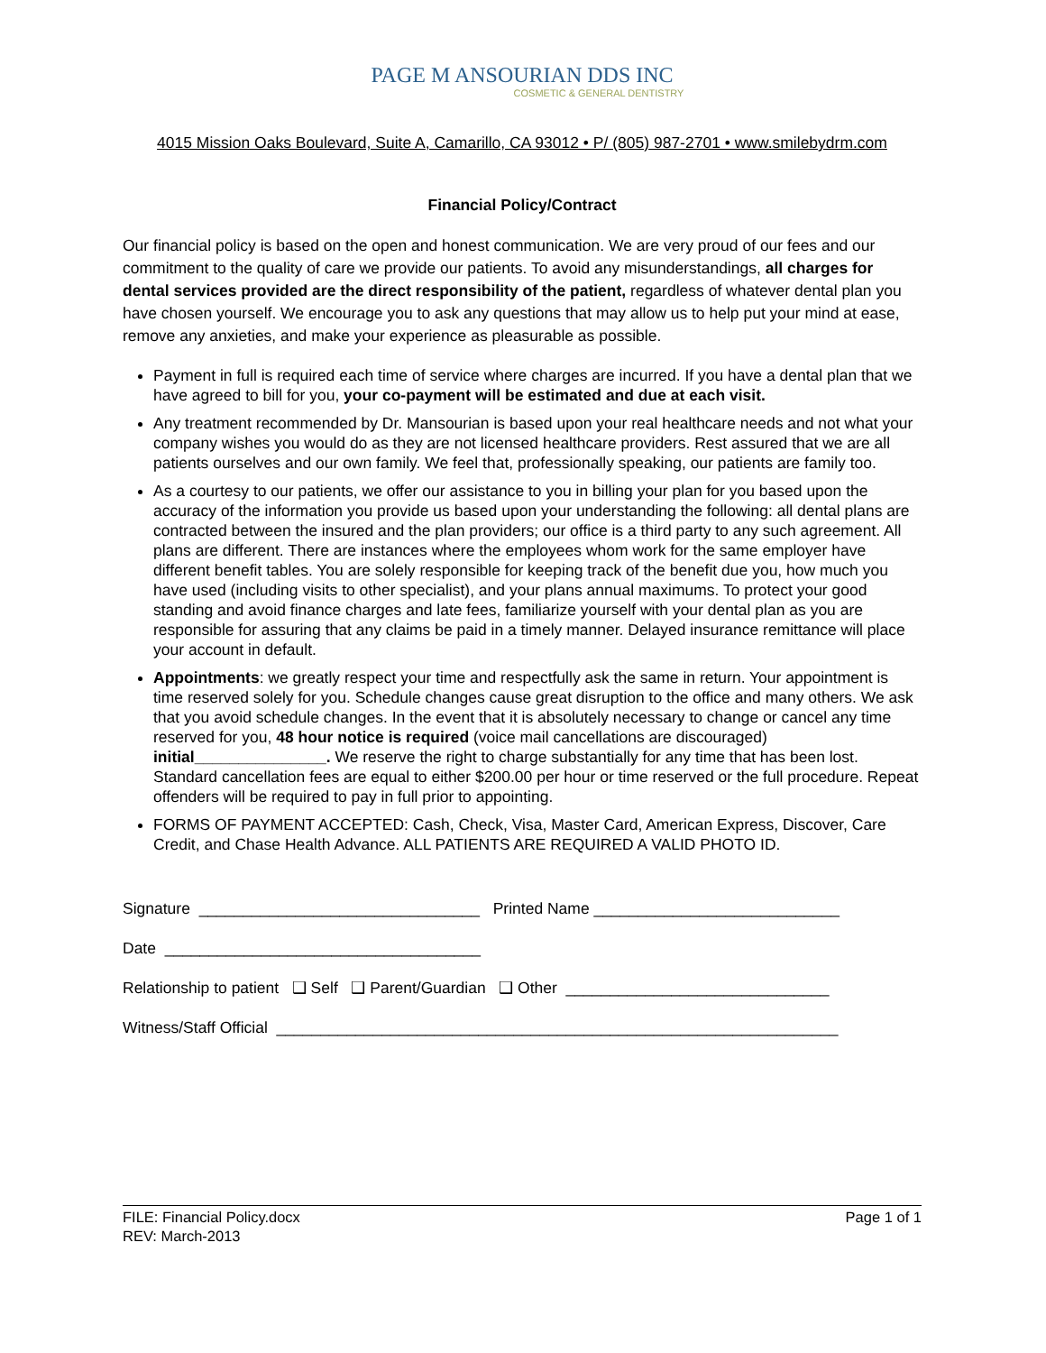PAGE M ANSOURIAN DDS INC
COSMETIC & GENERAL DENTISTRY
4015 Mission Oaks Boulevard, Suite A, Camarillo, CA 93012 • P/ (805) 987-2701 • www.smilebydrm.com
Financial Policy/Contract
Our financial policy is based on the open and honest communication. We are very proud of our fees and our commitment to the quality of care we provide our patients. To avoid any misunderstandings, all charges for dental services provided are the direct responsibility of the patient, regardless of whatever dental plan you have chosen yourself. We encourage you to ask any questions that may allow us to help put your mind at ease, remove any anxieties, and make your experience as pleasurable as possible.
Payment in full is required each time of service where charges are incurred. If you have a dental plan that we have agreed to bill for you, your co-payment will be estimated and due at each visit.
Any treatment recommended by Dr. Mansourian is based upon your real healthcare needs and not what your company wishes you would do as they are not licensed healthcare providers. Rest assured that we are all patients ourselves and our own family. We feel that, professionally speaking, our patients are family too.
As a courtesy to our patients, we offer our assistance to you in billing your plan for you based upon the accuracy of the information you provide us based upon your understanding the following: all dental plans are contracted between the insured and the plan providers; our office is a third party to any such agreement. All plans are different. There are instances where the employees whom work for the same employer have different benefit tables. You are solely responsible for keeping track of the benefit due you, how much you have used (including visits to other specialist), and your plans annual maximums. To protect your good standing and avoid finance charges and late fees, familiarize yourself with your dental plan as you are responsible for assuring that any claims be paid in a timely manner. Delayed insurance remittance will place your account in default.
Appointments: we greatly respect your time and respectfully ask the same in return. Your appointment is time reserved solely for you. Schedule changes cause great disruption to the office and many others. We ask that you avoid schedule changes. In the event that it is absolutely necessary to change or cancel any time reserved for you, 48 hour notice is required (voice mail cancellations are discouraged) initial_______________. We reserve the right to charge substantially for any time that has been lost. Standard cancellation fees are equal to either $200.00 per hour or time reserved or the full procedure. Repeat offenders will be required to pay in full prior to appointing.
FORMS OF PAYMENT ACCEPTED: Cash, Check, Visa, Master Card, American Express, Discover, Care Credit, and Chase Health Advance. ALL PATIENTS ARE REQUIRED A VALID PHOTO ID.
Signature ________________________________ Printed Name ____________________________
Date ____________________________________
Relationship to patient ❑ Self ❑ Parent/Guardian ❑ Other ______________________________
Witness/Staff Official ________________________________________________________________
FILE: Financial Policy.docx
REV: March-2013
Page 1 of 1